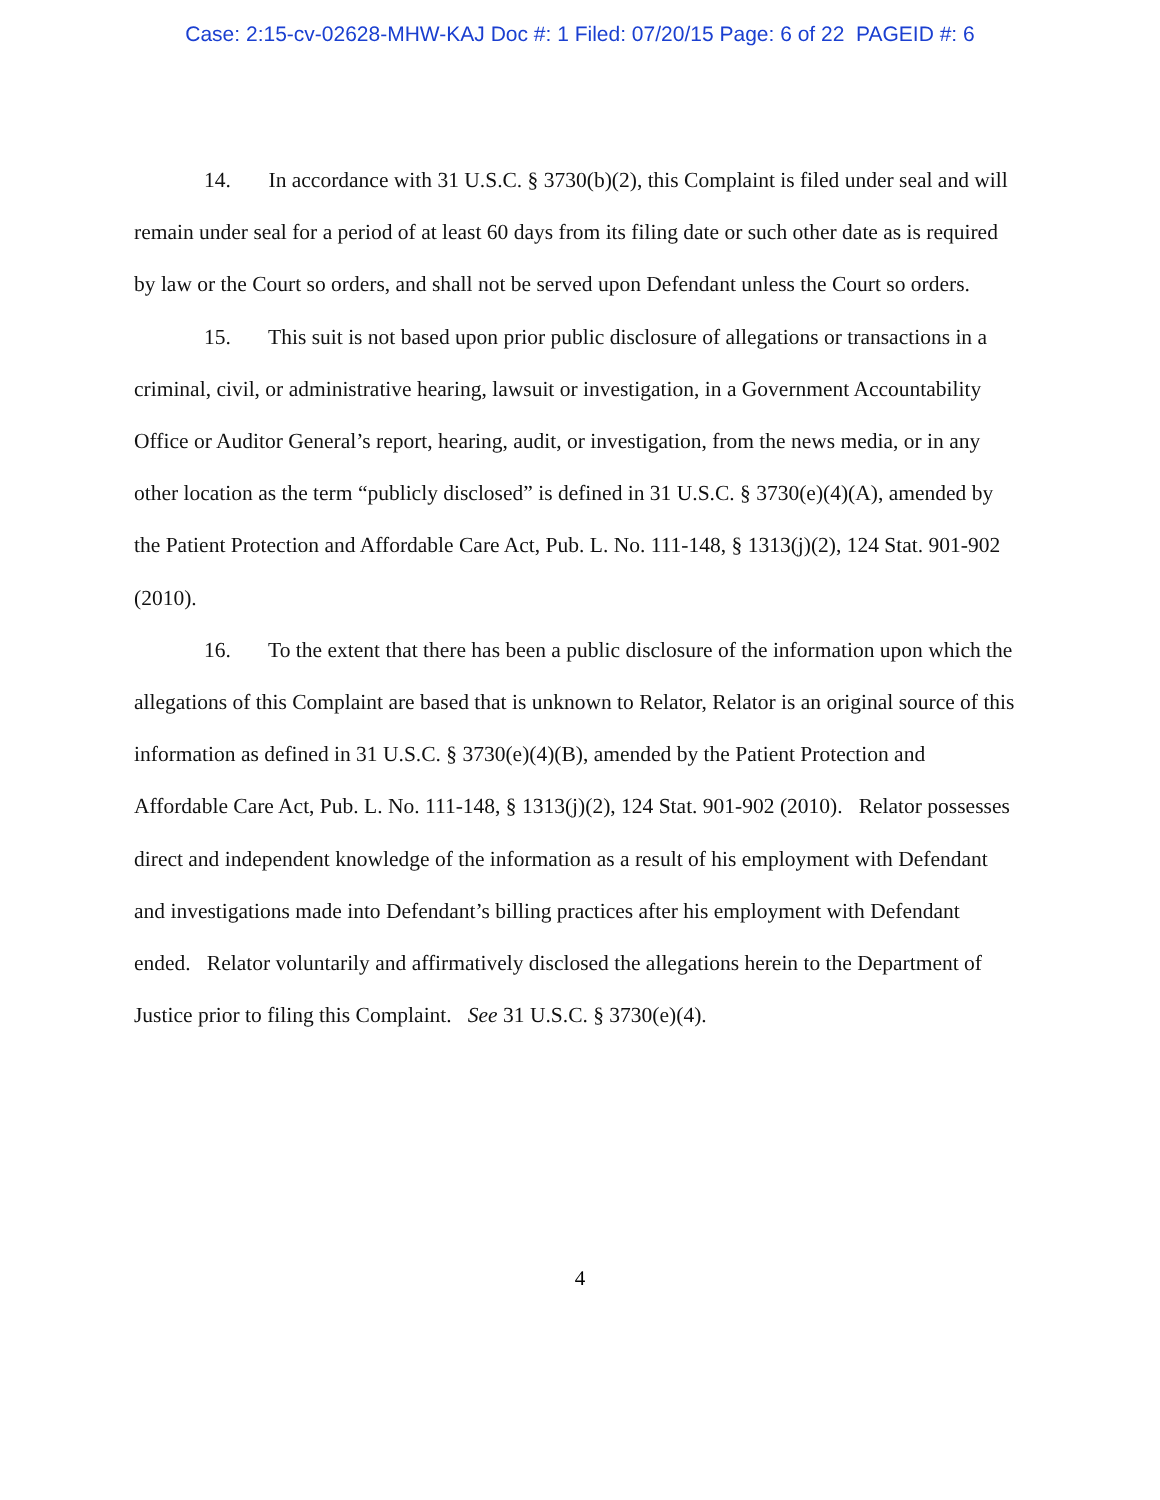Case: 2:15-cv-02628-MHW-KAJ Doc #: 1 Filed: 07/20/15 Page: 6 of 22 PAGEID #: 6
14. In accordance with 31 U.S.C. § 3730(b)(2), this Complaint is filed under seal and will remain under seal for a period of at least 60 days from its filing date or such other date as is required by law or the Court so orders, and shall not be served upon Defendant unless the Court so orders.
15. This suit is not based upon prior public disclosure of allegations or transactions in a criminal, civil, or administrative hearing, lawsuit or investigation, in a Government Accountability Office or Auditor General’s report, hearing, audit, or investigation, from the news media, or in any other location as the term “publicly disclosed” is defined in 31 U.S.C. § 3730(e)(4)(A), amended by the Patient Protection and Affordable Care Act, Pub. L. No. 111-148, § 1313(j)(2), 124 Stat. 901-902 (2010).
16. To the extent that there has been a public disclosure of the information upon which the allegations of this Complaint are based that is unknown to Relator, Relator is an original source of this information as defined in 31 U.S.C. § 3730(e)(4)(B), amended by the Patient Protection and Affordable Care Act, Pub. L. No. 111-148, § 1313(j)(2), 124 Stat. 901-902 (2010). Relator possesses direct and independent knowledge of the information as a result of his employment with Defendant and investigations made into Defendant’s billing practices after his employment with Defendant ended. Relator voluntarily and affirmatively disclosed the allegations herein to the Department of Justice prior to filing this Complaint. See 31 U.S.C. § 3730(e)(4).
4